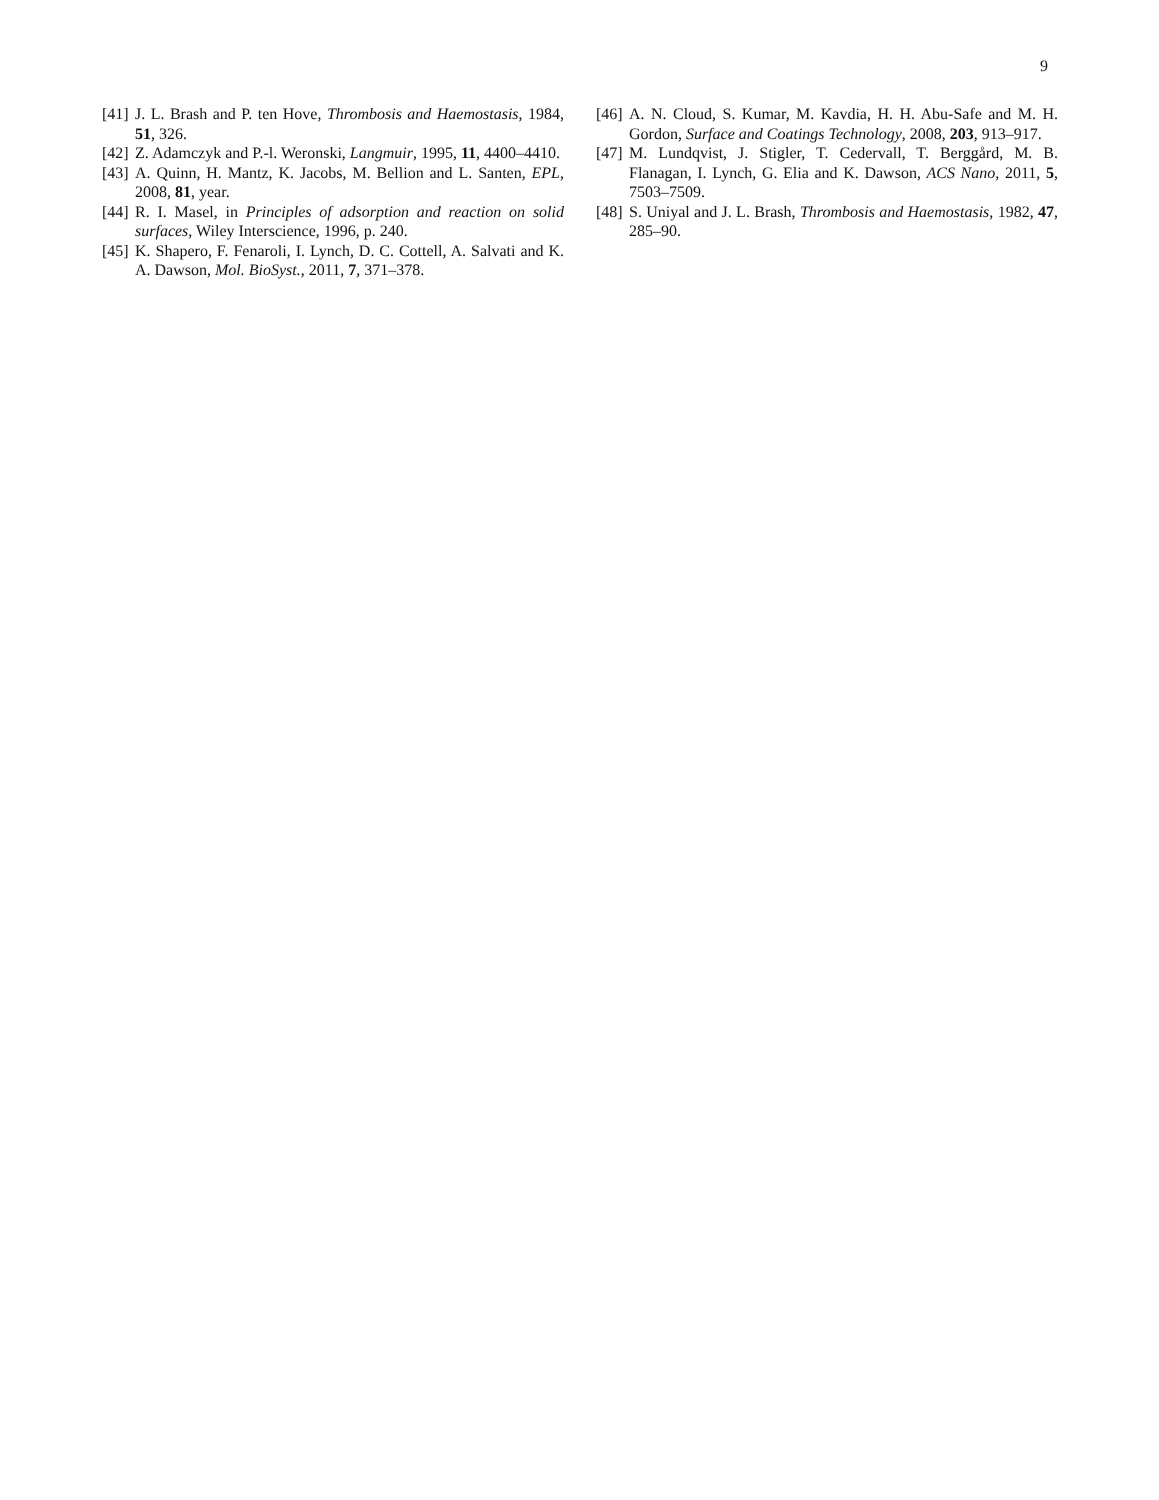9
[41] J. L. Brash and P. ten Hove, Thrombosis and Haemostasis, 1984, 51, 326.
[42] Z. Adamczyk and P.-l. Weronski, Langmuir, 1995, 11, 4400–4410.
[43] A. Quinn, H. Mantz, K. Jacobs, M. Bellion and L. Santen, EPL, 2008, 81, year.
[44] R. I. Masel, in Principles of adsorption and reaction on solid surfaces, Wiley Interscience, 1996, p. 240.
[45] K. Shapero, F. Fenaroli, I. Lynch, D. C. Cottell, A. Salvati and K. A. Dawson, Mol. BioSyst., 2011, 7, 371–378.
[46] A. N. Cloud, S. Kumar, M. Kavdia, H. H. Abu-Safe and M. H. Gordon, Surface and Coatings Technology, 2008, 203, 913–917.
[47] M. Lundqvist, J. Stigler, T. Cedervall, T. Berggård, M. B. Flanagan, I. Lynch, G. Elia and K. Dawson, ACS Nano, 2011, 5, 7503–7509.
[48] S. Uniyal and J. L. Brash, Thrombosis and Haemostasis, 1982, 47, 285–90.